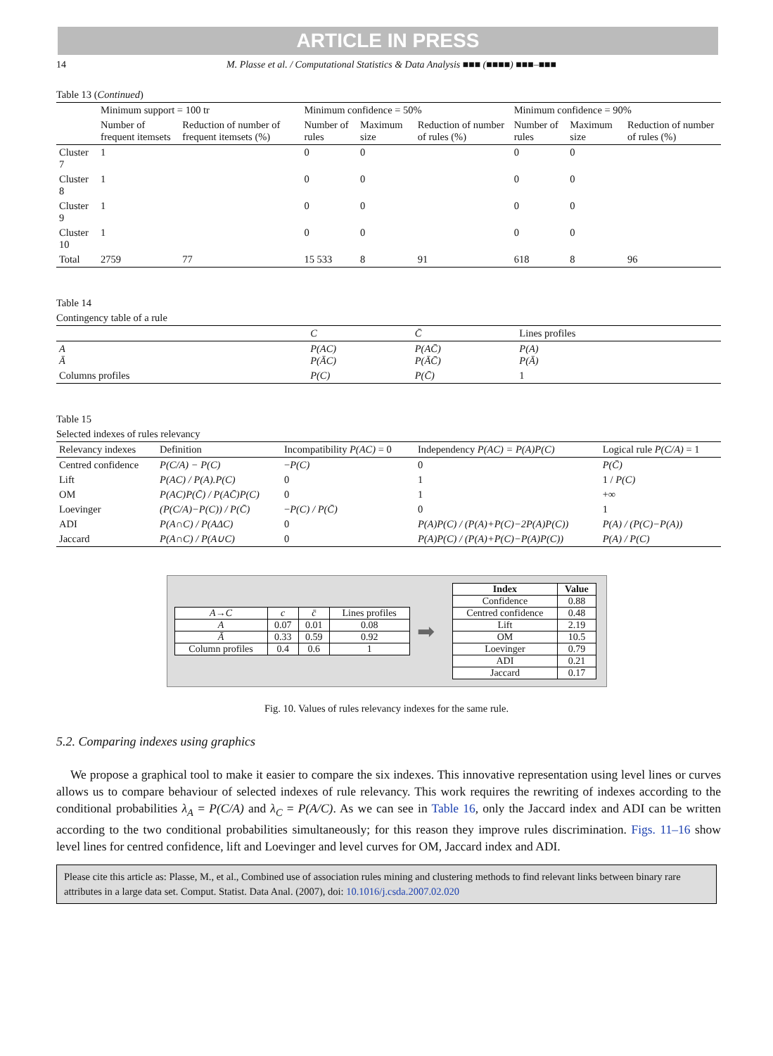ARTICLE IN PRESS
14 M. Plasse et al. / Computational Statistics & Data Analysis ■■■ (■■■■) ■■■–■■■
Table 13 (Continued)
| | Minimum support = 100 tr | | Minimum confidence = 50% | | | Minimum confidence = 90% | | |
| --- | --- | --- | --- | --- | --- | --- | --- | --- |
| | Number of frequent itemsets | Reduction of number of frequent itemsets (%) | Number of rules | Maximum size | Reduction of number of rules (%) | Number of rules | Maximum size | Reduction of number of rules (%) |
| Cluster 7 | 1 | | 0 | 0 | | 0 | 0 | |
| Cluster 8 | 1 | | 0 | 0 | | 0 | 0 | |
| Cluster 9 | 1 | | 0 | 0 | | 0 | 0 | |
| Cluster 10 | 1 | | 0 | 0 | | 0 | 0 | |
| Total | 2759 | 77 | 15 533 | 8 | 91 | 618 | 8 | 96 |
Table 14
Contingency table of a rule
| | C | C̄ | Lines profiles |
| --- | --- | --- | --- |
| A Ā | P(AC) P(ĀC) | P(AC̄) P(ĀC̄) | P(A) P(Ā) |
| Columns profiles | P(C) | P(C̄) | 1 |
Table 15
Selected indexes of rules relevancy
| Relevancy indexes | Definition | Incompatibility P(AC) = 0 | Independency P(AC) = P(A)P(C) | Logical rule P(C/A) = 1 |
| --- | --- | --- | --- | --- |
| Centred confidence | P(C/A) − P(C) | − P(C) | 0 | P(C̄) |
| Lift | P(AC) / P(A).P(C) | 0 | 1 | 1 / P(C) |
| OM | P(AC)P(C̄) / P(AC̄)P(C) | 0 | 1 | +∞ |
| Loevinger | (P(C/A)−P(C)) / P(C̄) | − P(C) / P(C̄) | 0 | 1 |
| ADI | P(A∩C) / P(AΔC) | 0 | P(A)P(C) / (P(A)+P(C)−2P(A)P(C)) | P(A) / (P(C)−P(A)) |
| Jaccard | P(A∩C) / P(A∪C) | 0 | P(A)P(C) / (P(A)+P(C)−P(A)P(C)) | P(A) / P(C) |
| A→C | c | c̄ | Lines profiles |
| A | 0.07 | 0.01 | 0.08 |
| Ā | 0.33 | 0.59 | 0.92 |
| Column profiles | 0.4 | 0.6 | 1 |
➡
| Index | Value |
| --- | --- |
| Confidence | 0.88 |
| Centred confidence | 0.48 |
| Lift | 2.19 |
| OM | 10.5 |
| Loevinger | 0.79 |
| ADI | 0.21 |
| Jaccard | 0.17 |
Fig. 10. Values of rules relevancy indexes for the same rule.
5.2. Comparing indexes using graphics
We propose a graphical tool to make it easier to compare the six indexes. This innovative representation using level lines or curves allows us to compare behaviour of selected indexes of rule relevancy. This work requires the rewriting of indexes according to the conditional probabilities λ<sub>A</sub> = P(C/A) and λ<sub>C</sub> = P(A/C). As we can see in Table 16, only the Jaccard index and ADI can be written according to the two conditional probabilities simultaneously; for this reason they improve rules discrimination. Figs. 11–16 show level lines for centred confidence, lift and Loevinger and level curves for OM, Jaccard index and ADI.
Please cite this article as: Plasse, M., et al., Combined use of association rules mining and clustering methods to find relevant links between binary rare attributes in a large data set. Comput. Statist. Data Anal. (2007), doi: 10.1016/j.csda.2007.02.020